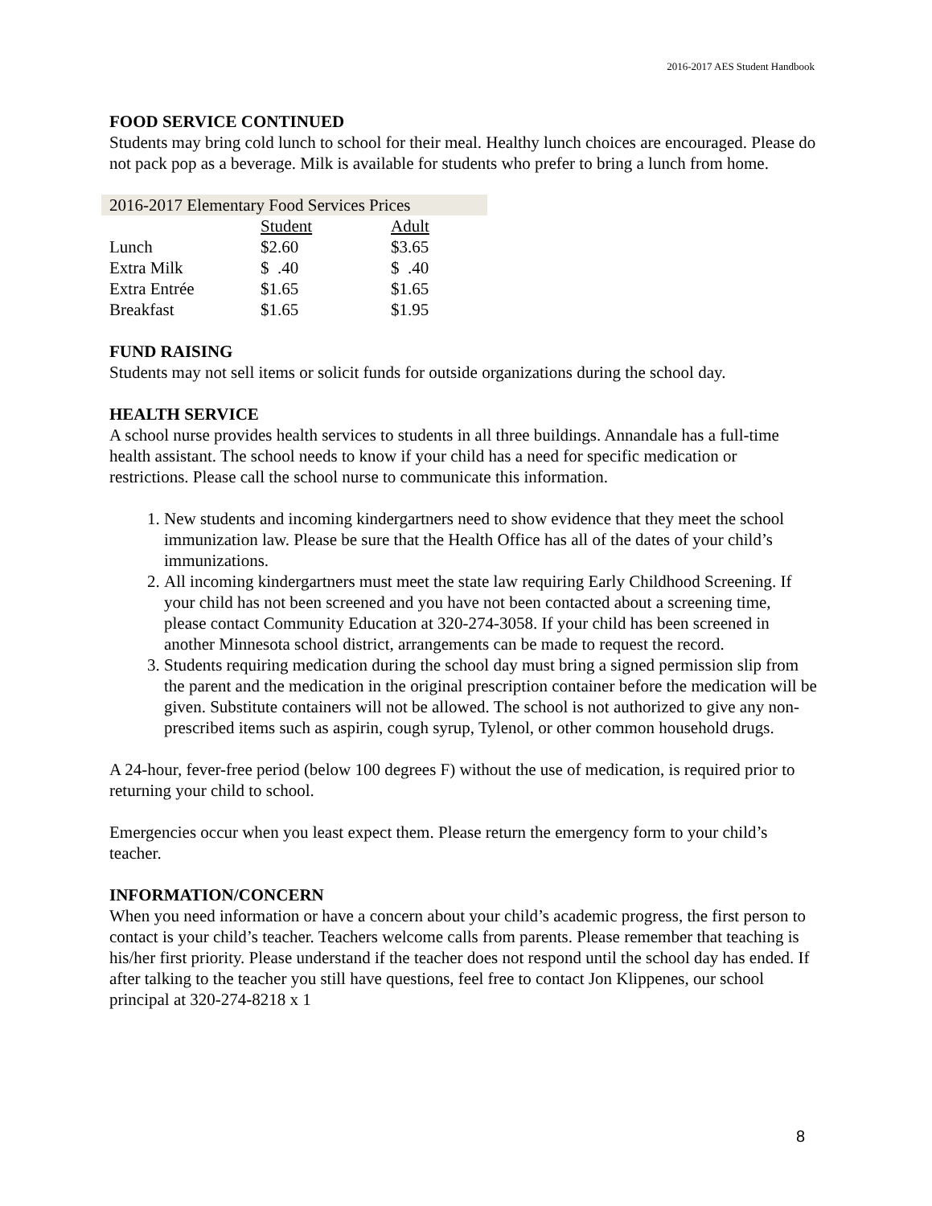2016-2017 AES Student Handbook
FOOD SERVICE CONTINUED
Students may bring cold lunch to school for their meal. Healthy lunch choices are encouraged. Please do not pack pop as a beverage. Milk is available for students who prefer to bring a lunch from home.
| 2016-2017 Elementary Food Services Prices | | |
| | Student | Adult |
| Lunch | $2.60 | $3.65 |
| Extra Milk | $ .40 | $ .40 |
| Extra Entrée | $1.65 | $1.65 |
| Breakfast | $1.65 | $1.95 |
FUND RAISING
Students may not sell items or solicit funds for outside organizations during the school day.
HEALTH SERVICE
A school nurse provides health services to students in all three buildings. Annandale has a full-time health assistant. The school needs to know if your child has a need for specific medication or restrictions. Please call the school nurse to communicate this information.
1. New students and incoming kindergartners need to show evidence that they meet the school immunization law. Please be sure that the Health Office has all of the dates of your child’s immunizations.
2. All incoming kindergartners must meet the state law requiring Early Childhood Screening. If your child has not been screened and you have not been contacted about a screening time, please contact Community Education at 320-274-3058. If your child has been screened in another Minnesota school district, arrangements can be made to request the record.
3. Students requiring medication during the school day must bring a signed permission slip from the parent and the medication in the original prescription container before the medication will be given. Substitute containers will not be allowed. The school is not authorized to give any non-prescribed items such as aspirin, cough syrup, Tylenol, or other common household drugs.
A 24-hour, fever-free period (below 100 degrees F) without the use of medication, is required prior to returning your child to school.
Emergencies occur when you least expect them. Please return the emergency form to your child’s teacher.
INFORMATION/CONCERN
When you need information or have a concern about your child’s academic progress, the first person to contact is your child’s teacher. Teachers welcome calls from parents. Please remember that teaching is his/her first priority. Please understand if the teacher does not respond until the school day has ended. If after talking to the teacher you still have questions, feel free to contact Jon Klippenes, our school principal at 320-274-8218 x 1
8